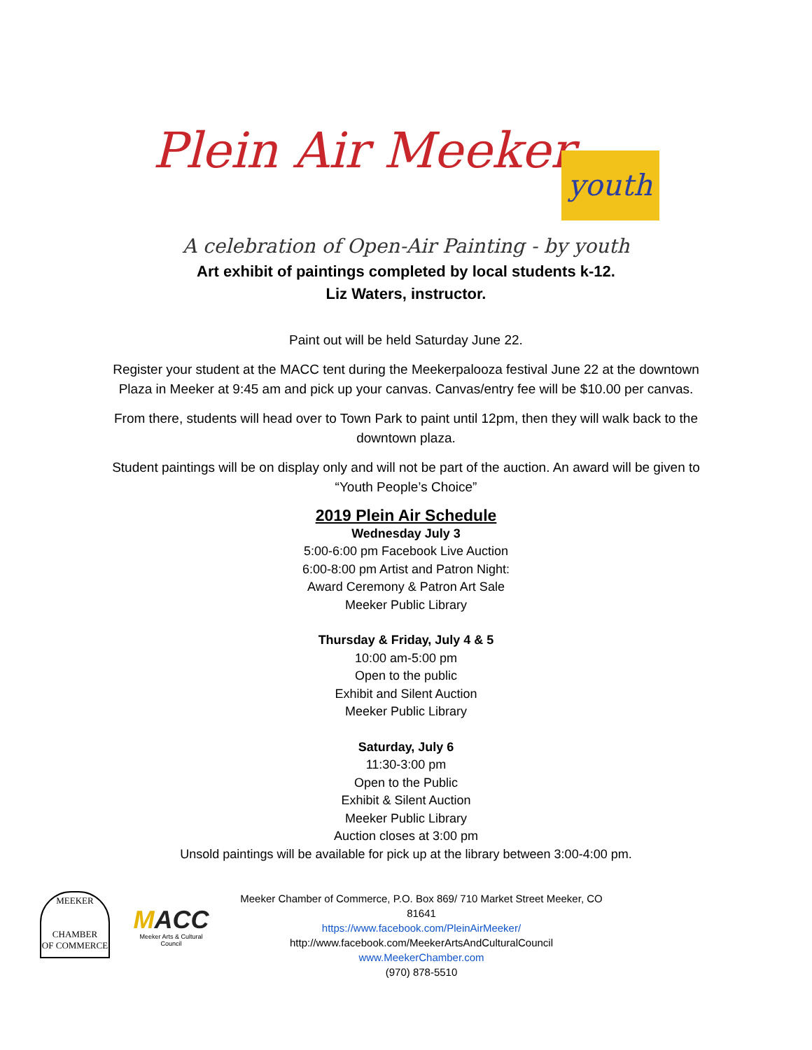Plein Air Meeker youth
A celebration of Open-Air Painting - by youth
Art exhibit of paintings completed by local students k-12.
Liz Waters, instructor.
Paint out will be held Saturday June 22.
Register your student at the MACC tent during the Meekerpalooza festival June 22 at the downtown Plaza in Meeker at 9:45 am and pick up your canvas. Canvas/entry fee will be $10.00 per canvas.
From there, students will head over to Town Park to paint until 12pm, then they will walk back to the downtown plaza.
Student paintings will be on display only and will not be part of the auction. An award will be given to “Youth People’s Choice”
2019 Plein Air Schedule
Wednesday July 3
5:00-6:00 pm Facebook Live Auction
6:00-8:00 pm Artist and Patron Night:
Award Ceremony & Patron Art Sale
Meeker Public Library
Thursday & Friday, July 4 & 5
10:00 am-5:00 pm
Open to the public
Exhibit and Silent Auction
Meeker Public Library
Saturday, July 6
11:30-3:00 pm
Open to the Public
Exhibit & Silent Auction
Meeker Public Library
Auction closes at 3:00 pm
Unsold paintings will be available for pick up at the library between 3:00-4:00 pm.
MEEKER
CHAMBER
OF COMMERCE
MACC
Meeker Arts & Cultural Council
Meeker Chamber of Commerce, P.O. Box 869/ 710 Market Street Meeker, CO 81641
https://www.facebook.com/PleinAirMeeker/
http://www.facebook.com/MeekerArtsAndCulturalCouncil
www.MeekerChamber.com
(970) 878-5510